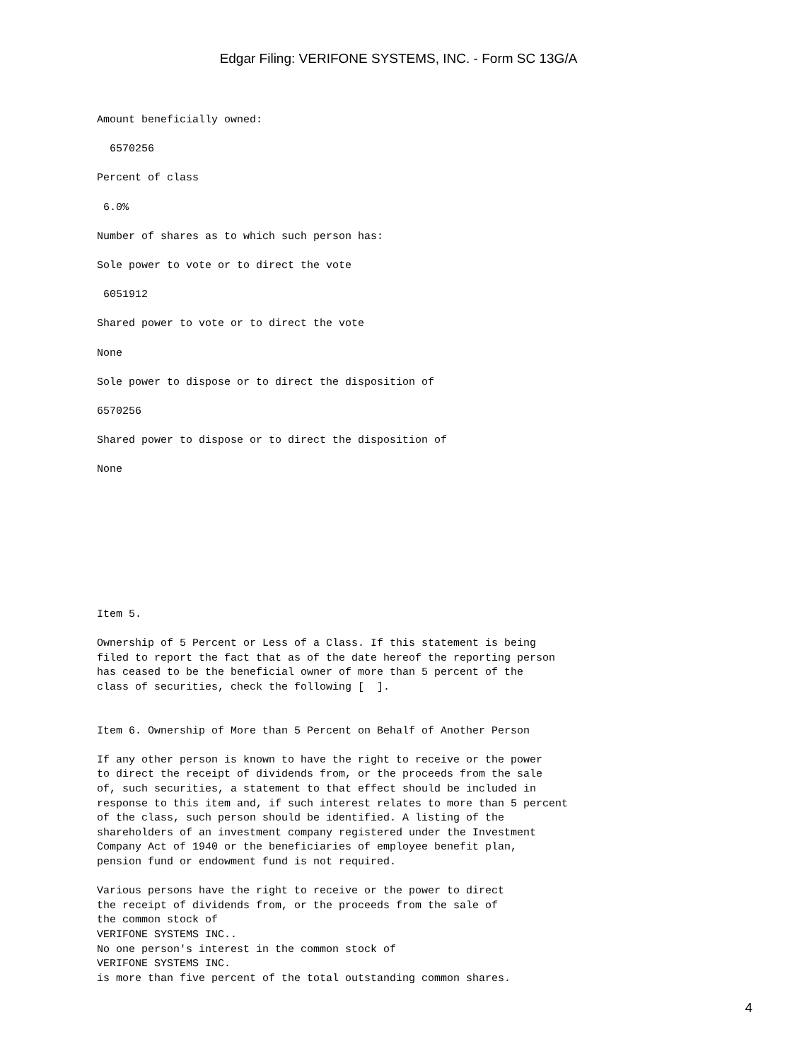Edgar Filing: VERIFONE SYSTEMS, INC. - Form SC 13G/A
Amount beneficially owned:

  6570256

Percent of class

 6.0%

Number of shares as to which such person has:

Sole power to vote or to direct the vote

 6051912

Shared power to vote or to direct the vote

None

Sole power to dispose or to direct the disposition of

6570256

Shared power to dispose or to direct the disposition of

None
Item 5.

Ownership of 5 Percent or Less of a Class. If this statement is being
filed to report the fact that as of the date hereof the reporting person
has ceased to be the beneficial owner of more than 5 percent of the
class of securities, check the following [  ].


Item 6. Ownership of More than 5 Percent on Behalf of Another Person

If any other person is known to have the right to receive or the power
to direct the receipt of dividends from, or the proceeds from the sale
of, such securities, a statement to that effect should be included in
response to this item and, if such interest relates to more than 5 percent
of the class, such person should be identified. A listing of the
shareholders of an investment company registered under the Investment
Company Act of 1940 or the beneficiaries of employee benefit plan,
pension fund or endowment fund is not required.

Various persons have the right to receive or the power to direct
the receipt of dividends from, or the proceeds from the sale of
the common stock of
VERIFONE SYSTEMS INC..
No one person's interest in the common stock of
VERIFONE SYSTEMS INC.
is more than five percent of the total outstanding common shares.
4